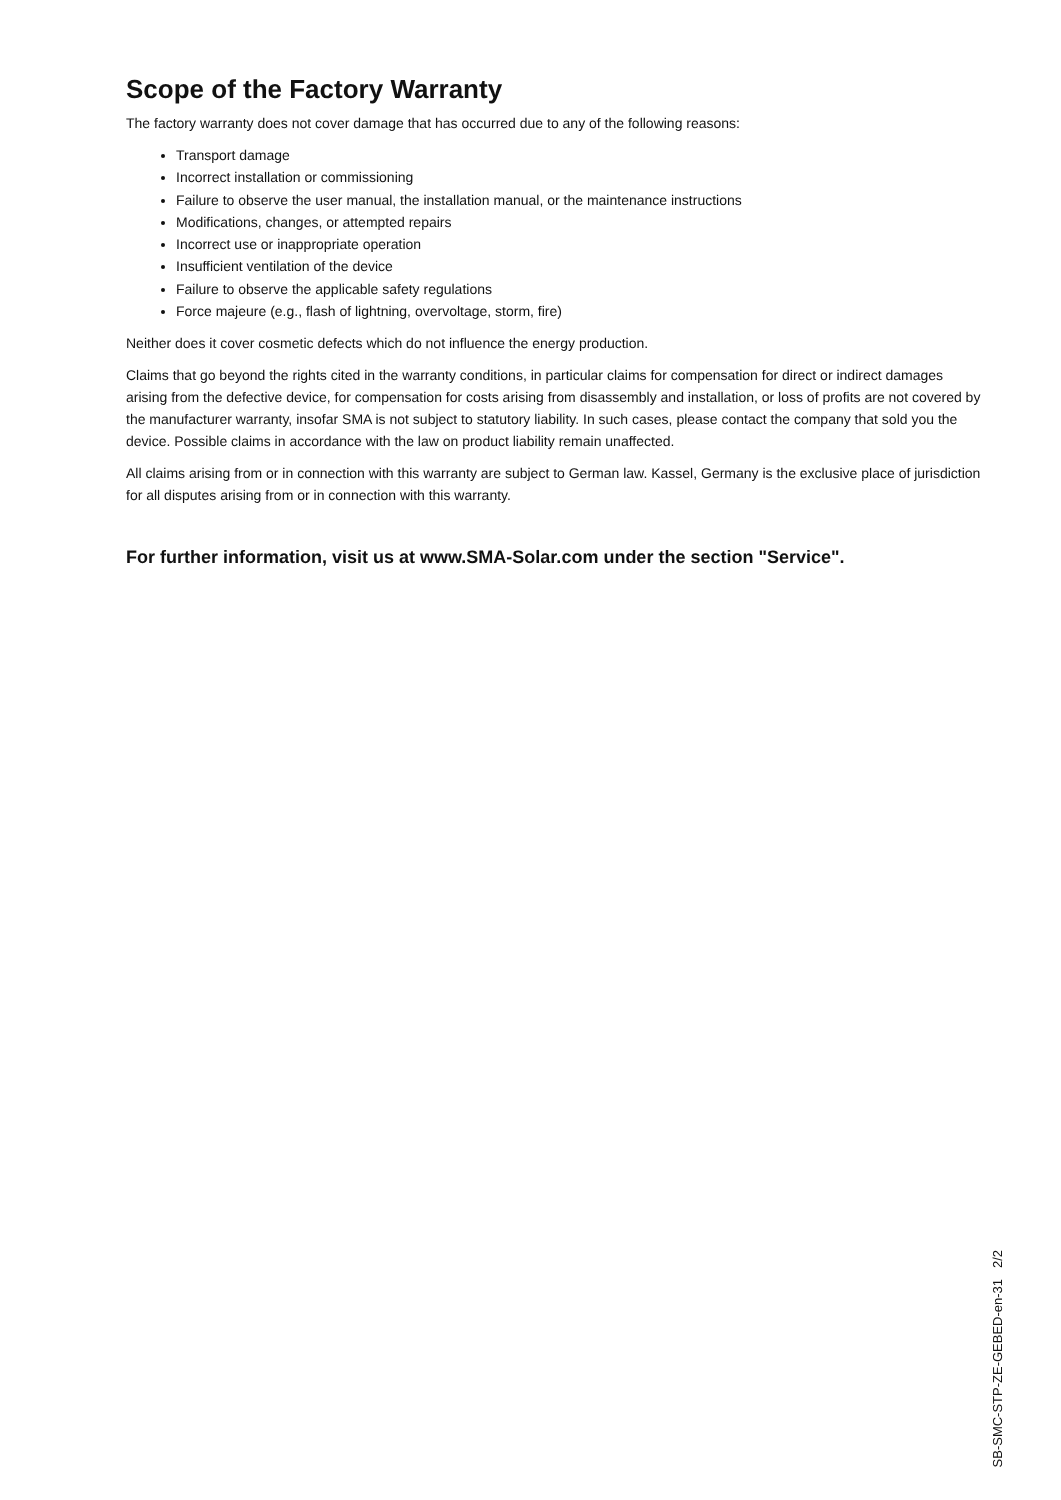Scope of the Factory Warranty
The factory warranty does not cover damage that has occurred due to any of the following reasons:
Transport damage
Incorrect installation or commissioning
Failure to observe the user manual, the installation manual, or the maintenance instructions
Modifications, changes, or attempted repairs
Incorrect use or inappropriate operation
Insufficient ventilation of the device
Failure to observe the applicable safety regulations
Force majeure (e.g., flash of lightning, overvoltage, storm, fire)
Neither does it cover cosmetic defects which do not influence the energy production.
Claims that go beyond the rights cited in the warranty conditions, in particular claims for compensation for direct or indirect damages arising from the defective device, for compensation for costs arising from disassembly and installation, or loss of profits are not covered by the manufacturer warranty, insofar SMA is not subject to statutory liability. In such cases, please contact the company that sold you the device. Possible claims in accordance with the law on product liability remain unaffected.
All claims arising from or in connection with this warranty are subject to German law. Kassel, Germany is the exclusive place of jurisdiction for all disputes arising from or in connection with this warranty.
For further information, visit us at www.SMA-Solar.com under the section "Service".
SB-SMC-STP-ZE-GEBED-en-31 2/2